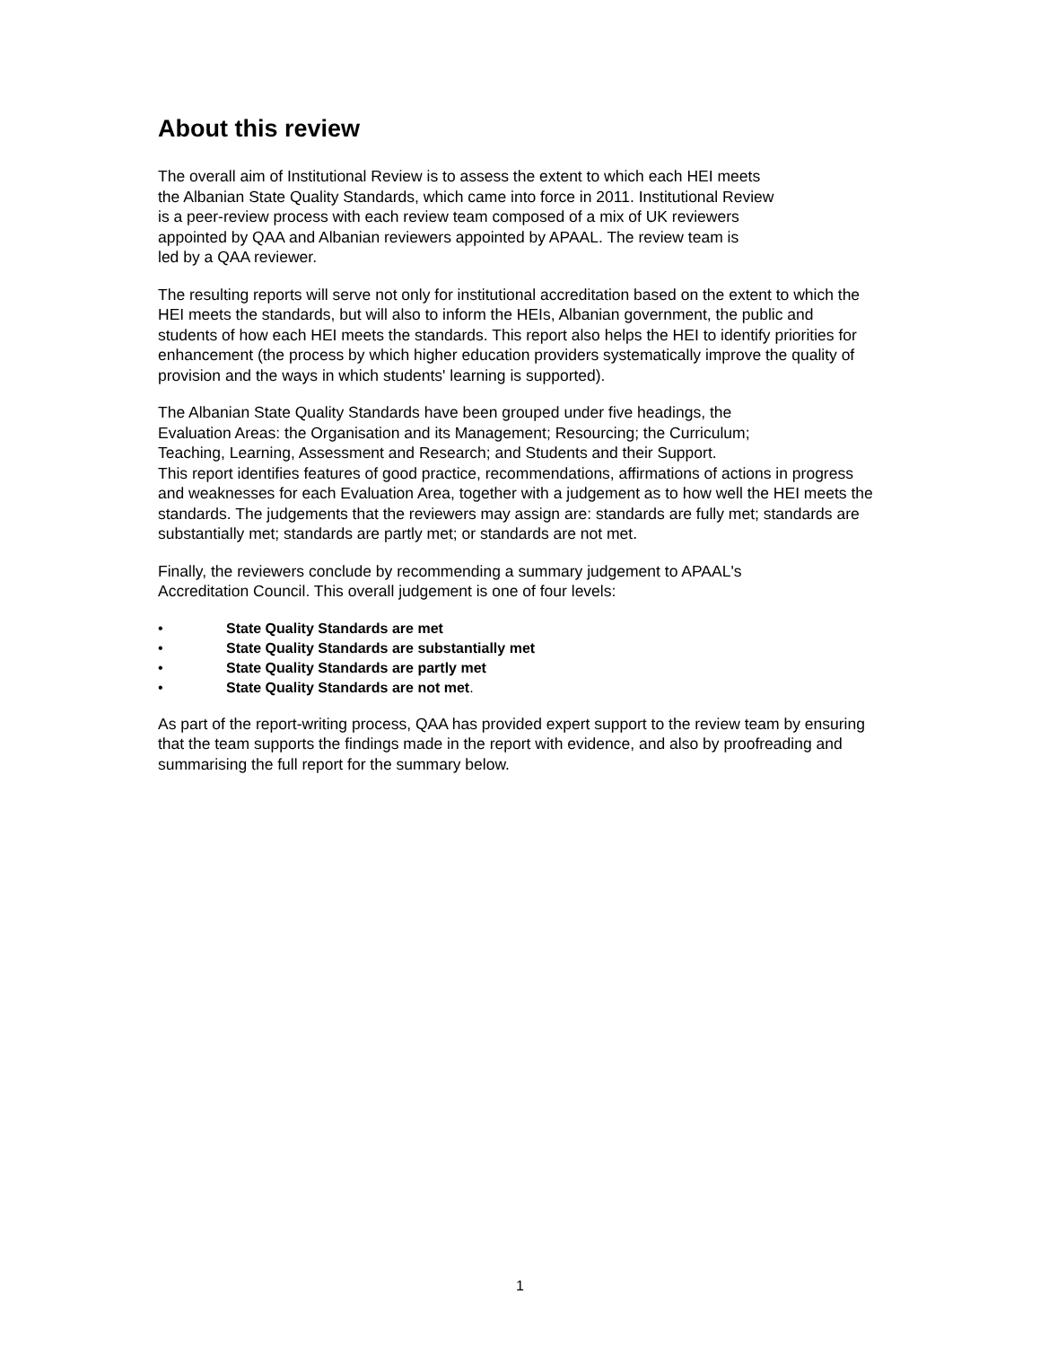About this review
The overall aim of Institutional Review is to assess the extent to which each HEI meets
the Albanian State Quality Standards, which came into force in 2011. Institutional Review
is a peer-review process with each review team composed of a mix of UK reviewers
appointed by QAA and Albanian reviewers appointed by APAAL. The review team is
led by a QAA reviewer.
The resulting reports will serve not only for institutional accreditation based on the extent to which the HEI meets the standards, but will also to inform the HEIs, Albanian government, the public and students of how each HEI meets the standards. This report also helps the HEI to identify priorities for enhancement (the process by which higher education providers systematically improve the quality of provision and the ways in which students' learning is supported).
The Albanian State Quality Standards have been grouped under five headings, the
Evaluation Areas: the Organisation and its Management; Resourcing; the Curriculum;
Teaching, Learning, Assessment and Research; and Students and their Support.
This report identifies features of good practice, recommendations, affirmations of actions in progress and weaknesses for each Evaluation Area, together with a judgement as to how well the HEI meets the standards. The judgements that the reviewers may assign are: standards are fully met; standards are substantially met; standards are partly met; or standards are not met.
Finally, the reviewers conclude by recommending a summary judgement to APAAL's
Accreditation Council. This overall judgement is one of four levels:
• State Quality Standards are met
• State Quality Standards are substantially met
• State Quality Standards are partly met
• State Quality Standards are not met.
As part of the report-writing process, QAA has provided expert support to the review team by ensuring that the team supports the findings made in the report with evidence, and also by proofreading and summarising the full report for the summary below.
1